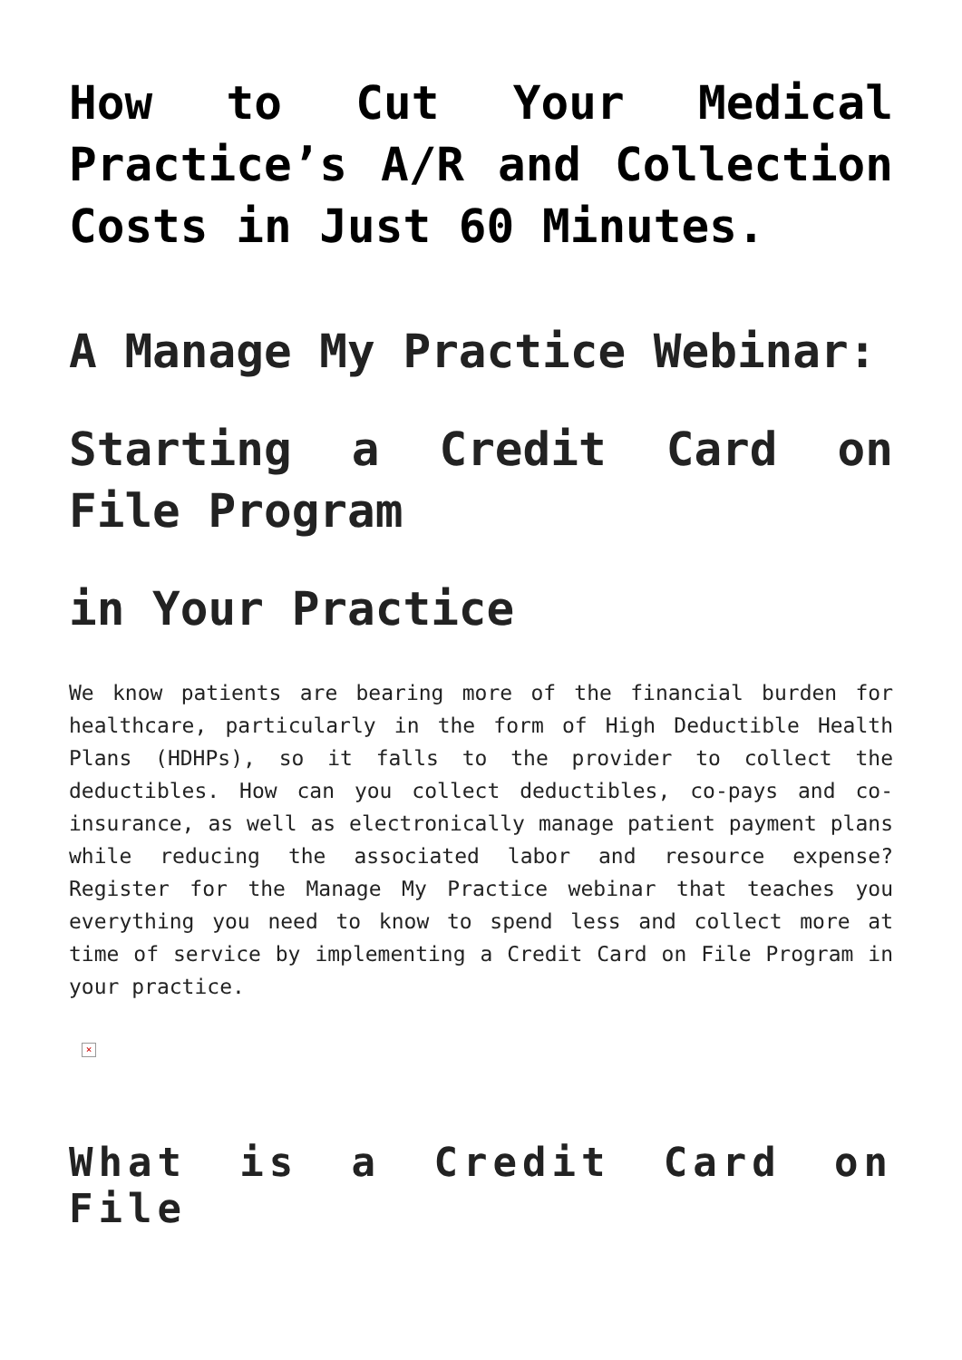How to Cut Your Medical Practice’s A/R and Collection Costs in Just 60 Minutes.
A Manage My Practice Webinar:
Starting a Credit Card on File Program
in Your Practice
We know patients are bearing more of the financial burden for healthcare, particularly in the form of High Deductible Health Plans (HDHPs), so it falls to the provider to collect the deductibles. How can you collect deductibles, co-pays and co-insurance, as well as electronically manage patient payment plans while reducing the associated labor and resource expense? Register for the Manage My Practice webinar that teaches you everything you need to know to spend less and collect more at time of service by implementing a Credit Card on File Program in your practice.
×
What is a Credit Card on File